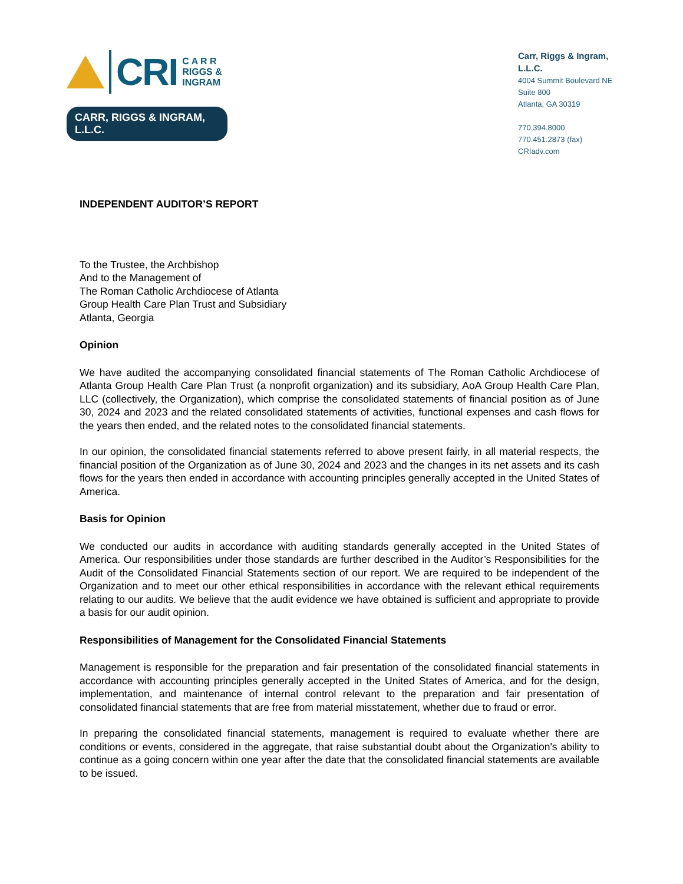CRI
C A R R
RIGGS &
INGRAM
CARR, RIGGS & INGRAM, L.L.C.
Carr, Riggs & Ingram, L.L.C.
4004 Summit Boulevard NE
Suite 800
Atlanta, GA 30319
770.394.8000
770.451.2873 (fax)
CRIadv.com
INDEPENDENT AUDITOR’S REPORT
To the Trustee, the Archbishop
And to the Management of
The Roman Catholic Archdiocese of Atlanta
Group Health Care Plan Trust and Subsidiary
Atlanta, Georgia
Opinion
We have audited the accompanying consolidated financial statements of The Roman Catholic Archdiocese of Atlanta Group Health Care Plan Trust (a nonprofit organization) and its subsidiary, AoA Group Health Care Plan, LLC (collectively, the Organization), which comprise the consolidated statements of financial position as of June 30, 2024 and 2023 and the related consolidated statements of activities, functional expenses and cash flows for the years then ended, and the related notes to the consolidated financial statements.
In our opinion, the consolidated financial statements referred to above present fairly, in all material respects, the financial position of the Organization as of June 30, 2024 and 2023 and the changes in its net assets and its cash flows for the years then ended in accordance with accounting principles generally accepted in the United States of America.
Basis for Opinion
We conducted our audits in accordance with auditing standards generally accepted in the United States of America. Our responsibilities under those standards are further described in the Auditor’s Responsibilities for the Audit of the Consolidated Financial Statements section of our report. We are required to be independent of the Organization and to meet our other ethical responsibilities in accordance with the relevant ethical requirements relating to our audits. We believe that the audit evidence we have obtained is sufficient and appropriate to provide a basis for our audit opinion.
Responsibilities of Management for the Consolidated Financial Statements
Management is responsible for the preparation and fair presentation of the consolidated financial statements in accordance with accounting principles generally accepted in the United States of America, and for the design, implementation, and maintenance of internal control relevant to the preparation and fair presentation of consolidated financial statements that are free from material misstatement, whether due to fraud or error.
In preparing the consolidated financial statements, management is required to evaluate whether there are conditions or events, considered in the aggregate, that raise substantial doubt about the Organization's ability to continue as a going concern within one year after the date that the consolidated financial statements are available to be issued.